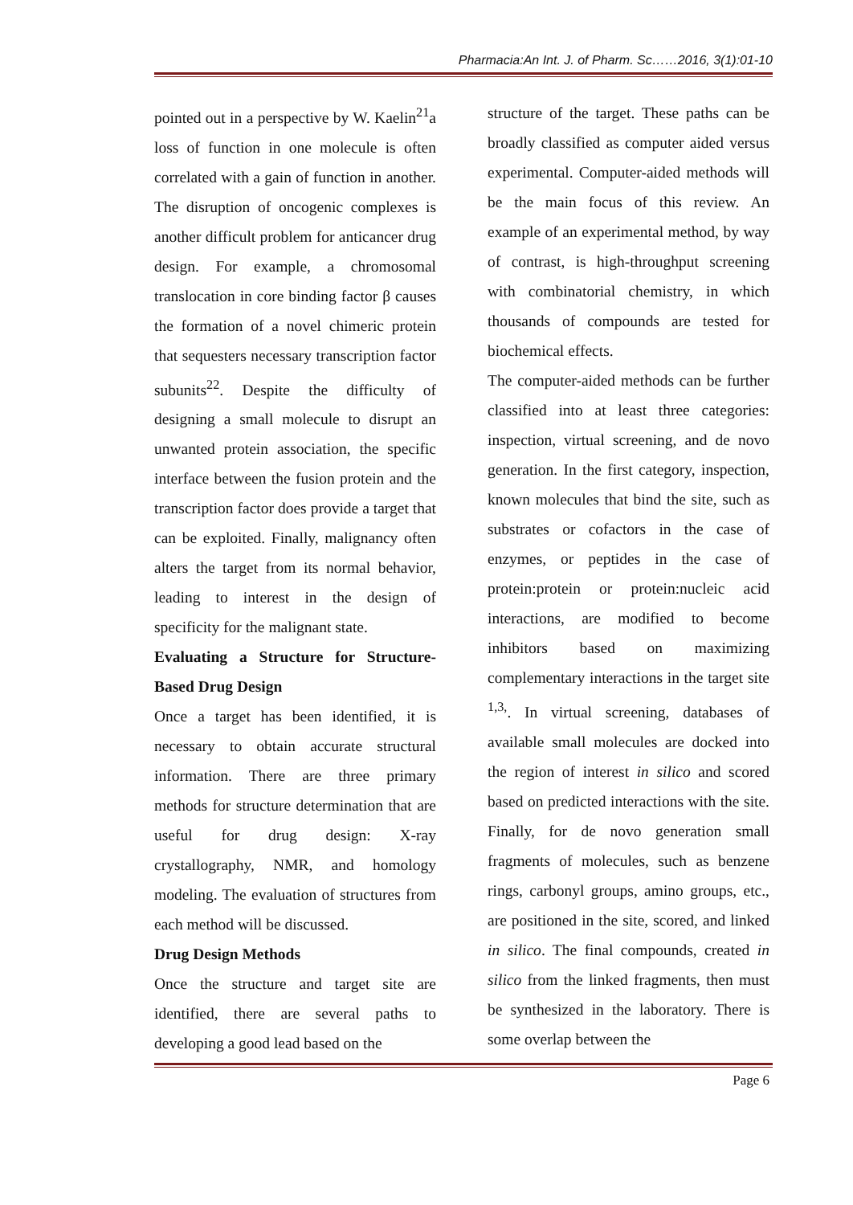Pharmacia:An Int. J. of Pharm. Sc……2016, 3(1):01-10
pointed out in a perspective by W. Kaelin<sup>21</sup>a loss of function in one molecule is often correlated with a gain of function in another. The disruption of oncogenic complexes is another difficult problem for anticancer drug design. For example, a chromosomal translocation in core binding factor β causes the formation of a novel chimeric protein that sequesters necessary transcription factor subunits<sup>22</sup>. Despite the difficulty of designing a small molecule to disrupt an unwanted protein association, the specific interface between the fusion protein and the transcription factor does provide a target that can be exploited. Finally, malignancy often alters the target from its normal behavior, leading to interest in the design of specificity for the malignant state.
Evaluating a Structure for Structure-Based Drug Design
Once a target has been identified, it is necessary to obtain accurate structural information. There are three primary methods for structure determination that are useful for drug design: X-ray crystallography, NMR, and homology modeling. The evaluation of structures from each method will be discussed.
Drug Design Methods
Once the structure and target site are identified, there are several paths to developing a good lead based on the
structure of the target. These paths can be broadly classified as computer aided versus experimental. Computer-aided methods will be the main focus of this review. An example of an experimental method, by way of contrast, is high-throughput screening with combinatorial chemistry, in which thousands of compounds are tested for biochemical effects.
The computer-aided methods can be further classified into at least three categories: inspection, virtual screening, and de novo generation. In the first category, inspection, known molecules that bind the site, such as substrates or cofactors in the case of enzymes, or peptides in the case of protein:protein or protein:nucleic acid interactions, are modified to become inhibitors based on maximizing complementary interactions in the target site <sup>1,3,</sup>. In virtual screening, databases of available small molecules are docked into the region of interest in silico and scored based on predicted interactions with the site. Finally, for de novo generation small fragments of molecules, such as benzene rings, carbonyl groups, amino groups, etc., are positioned in the site, scored, and linked in silico. The final compounds, created in silico from the linked fragments, then must be synthesized in the laboratory. There is some overlap between the
Page 6